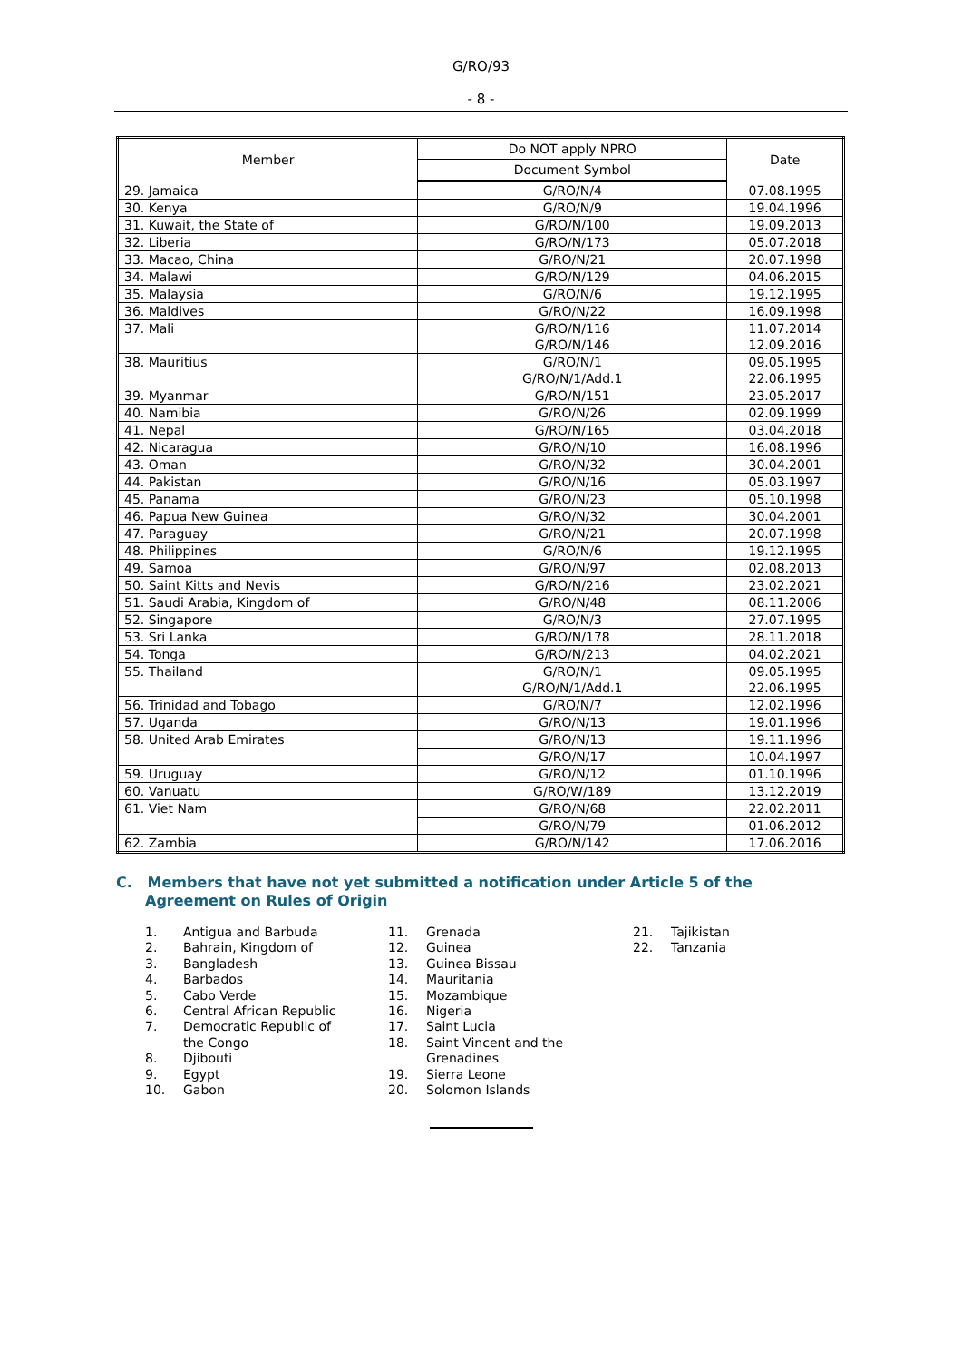G/RO/93
- 8 -
| Member | Do NOT apply NPRO | Date |
| --- | --- | --- |
| | Document Symbol | |
| 29. Jamaica | G/RO/N/4 | 07.08.1995 |
| 30. Kenya | G/RO/N/9 | 19.04.1996 |
| 31. Kuwait, the State of | G/RO/N/100 | 19.09.2013 |
| 32. Liberia | G/RO/N/173 | 05.07.2018 |
| 33. Macao, China | G/RO/N/21 | 20.07.1998 |
| 34. Malawi | G/RO/N/129 | 04.06.2015 |
| 35. Malaysia | G/RO/N/6 | 19.12.1995 |
| 36. Maldives | G/RO/N/22 | 16.09.1998 |
| 37. Mali | G/RO/N/116 G/RO/N/146 | 11.07.2014 12.09.2016 |
| 38. Mauritius | G/RO/N/1 G/RO/N/1/Add.1 | 09.05.1995 22.06.1995 |
| 39. Myanmar | G/RO/N/151 | 23.05.2017 |
| 40. Namibia | G/RO/N/26 | 02.09.1999 |
| 41. Nepal | G/RO/N/165 | 03.04.2018 |
| 42. Nicaragua | G/RO/N/10 | 16.08.1996 |
| 43. Oman | G/RO/N/32 | 30.04.2001 |
| 44. Pakistan | G/RO/N/16 | 05.03.1997 |
| 45. Panama | G/RO/N/23 | 05.10.1998 |
| 46. Papua New Guinea | G/RO/N/32 | 30.04.2001 |
| 47. Paraguay | G/RO/N/21 | 20.07.1998 |
| 48. Philippines | G/RO/N/6 | 19.12.1995 |
| 49. Samoa | G/RO/N/97 | 02.08.2013 |
| 50. Saint Kitts and Nevis | G/RO/N/216 | 23.02.2021 |
| 51. Saudi Arabia, Kingdom of | G/RO/N/48 | 08.11.2006 |
| 52. Singapore | G/RO/N/3 | 27.07.1995 |
| 53. Sri Lanka | G/RO/N/178 | 28.11.2018 |
| 54. Tonga | G/RO/N/213 | 04.02.2021 |
| 55. Thailand | G/RO/N/1 G/RO/N/1/Add.1 | 09.05.1995 22.06.1995 |
| 56. Trinidad and Tobago | G/RO/N/7 | 12.02.1996 |
| 57. Uganda | G/RO/N/13 | 19.01.1996 |
| 58. United Arab Emirates | G/RO/N/13 | 19.11.1996 |
| | G/RO/N/17 | 10.04.1997 |
| 59. Uruguay | G/RO/N/12 | 01.10.1996 |
| 60. Vanuatu | G/RO/W/189 | 13.12.2019 |
| 61. Viet Nam | G/RO/N/68 | 22.02.2011 |
| | G/RO/N/79 | 01.06.2012 |
| 62. Zambia | G/RO/N/142 | 17.06.2016 |
C. Members that have not yet submitted a notification under Article 5 of the Agreement on Rules of Origin
1. Antigua and Barbuda 2. Bahrain, Kingdom of 3. Bangladesh 4. Barbados 5. Cabo Verde 6. Central African Republic 7. Democratic Republic of
the Congo 8. Djibouti 9. Egypt 10. Gabon
11. Grenada 12. Guinea 13. Guinea Bissau 14. Mauritania 15. Mozambique 16. Nigeria 17. Saint Lucia 18. Saint Vincent and the
Grenadines 19. Sierra Leone 20. Solomon Islands
21. Tajikistan 22. Tanzania